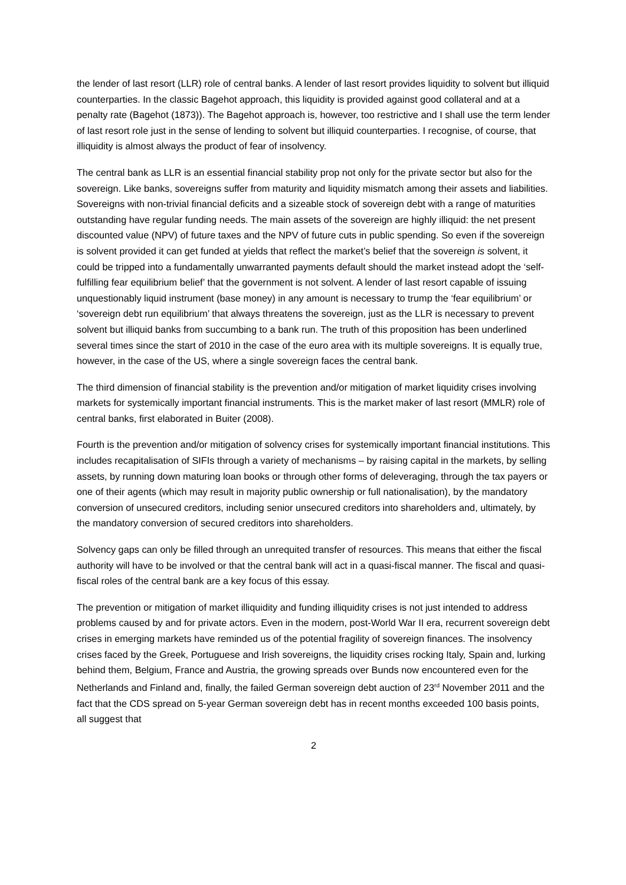the lender of last resort (LLR) role of central banks. A lender of last resort provides liquidity to solvent but illiquid counterparties. In the classic Bagehot approach, this liquidity is provided against good collateral and at a penalty rate (Bagehot (1873)). The Bagehot approach is, however, too restrictive and I shall use the term lender of last resort role just in the sense of lending to solvent but illiquid counterparties. I recognise, of course, that illiquidity is almost always the product of fear of insolvency.
The central bank as LLR is an essential financial stability prop not only for the private sector but also for the sovereign. Like banks, sovereigns suffer from maturity and liquidity mismatch among their assets and liabilities. Sovereigns with non-trivial financial deficits and a sizeable stock of sovereign debt with a range of maturities outstanding have regular funding needs. The main assets of the sovereign are highly illiquid: the net present discounted value (NPV) of future taxes and the NPV of future cuts in public spending. So even if the sovereign is solvent provided it can get funded at yields that reflect the market’s belief that the sovereign is solvent, it could be tripped into a fundamentally unwarranted payments default should the market instead adopt the ‘self-fulfilling fear equilibrium belief’ that the government is not solvent. A lender of last resort capable of issuing unquestionably liquid instrument (base money) in any amount is necessary to trump the ‘fear equilibrium’ or ‘sovereign debt run equilibrium’ that always threatens the sovereign, just as the LLR is necessary to prevent solvent but illiquid banks from succumbing to a bank run. The truth of this proposition has been underlined several times since the start of 2010 in the case of the euro area with its multiple sovereigns. It is equally true, however, in the case of the US, where a single sovereign faces the central bank.
The third dimension of financial stability is the prevention and/or mitigation of market liquidity crises involving markets for systemically important financial instruments. This is the market maker of last resort (MMLR) role of central banks, first elaborated in Buiter (2008).
Fourth is the prevention and/or mitigation of solvency crises for systemically important financial institutions. This includes recapitalisation of SIFIs through a variety of mechanisms – by raising capital in the markets, by selling assets, by running down maturing loan books or through other forms of deleveraging, through the tax payers or one of their agents (which may result in majority public ownership or full nationalisation), by the mandatory conversion of unsecured creditors, including senior unsecured creditors into shareholders and, ultimately, by the mandatory conversion of secured creditors into shareholders.
Solvency gaps can only be filled through an unrequited transfer of resources. This means that either the fiscal authority will have to be involved or that the central bank will act in a quasi-fiscal manner. The fiscal and quasi-fiscal roles of the central bank are a key focus of this essay.
The prevention or mitigation of market illiquidity and funding illiquidity crises is not just intended to address problems caused by and for private actors. Even in the modern, post-World War II era, recurrent sovereign debt crises in emerging markets have reminded us of the potential fragility of sovereign finances. The insolvency crises faced by the Greek, Portuguese and Irish sovereigns, the liquidity crises rocking Italy, Spain and, lurking behind them, Belgium, France and Austria, the growing spreads over Bunds now encountered even for the Netherlands and Finland and, finally, the failed German sovereign debt auction of 23<sup>rd</sup> November 2011 and the fact that the CDS spread on 5-year German sovereign debt has in recent months exceeded 100 basis points, all suggest that
2